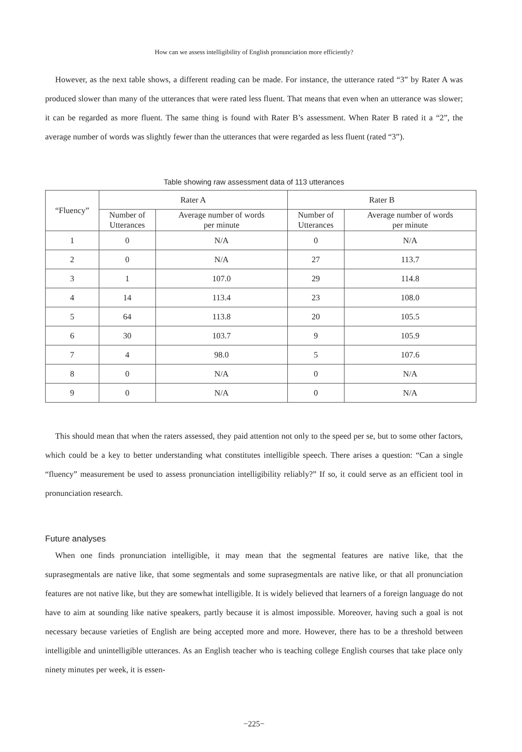How can we assess intelligibility of English pronunciation more efficiently?
However, as the next table shows, a different reading can be made. For instance, the utterance rated “3” by Rater A was produced slower than many of the utterances that were rated less fluent. That means that even when an utterance was slower; it can be regarded as more fluent. The same thing is found with Rater B’s assessment. When Rater B rated it a “2”, the average number of words was slightly fewer than the utterances that were regarded as less fluent (rated “3”).
Table showing raw assessment data of 113 utterances
| “Fluency” | Rater A | | Rater B | |
| --- | --- | --- | --- | --- |
| | Number of Utterances | Average number of words per minute | Number of Utterances | Average number of words per minute |
| 1 | 0 | N/A | 0 | N/A |
| 2 | 0 | N/A | 27 | 113.7 |
| 3 | 1 | 107.0 | 29 | 114.8 |
| 4 | 14 | 113.4 | 23 | 108.0 |
| 5 | 64 | 113.8 | 20 | 105.5 |
| 6 | 30 | 103.7 | 9 | 105.9 |
| 7 | 4 | 98.0 | 5 | 107.6 |
| 8 | 0 | N/A | 0 | N/A |
| 9 | 0 | N/A | 0 | N/A |
This should mean that when the raters assessed, they paid attention not only to the speed per se, but to some other factors, which could be a key to better understanding what constitutes intelligible speech. There arises a question: “Can a single “fluency” measurement be used to assess pronunciation intelligibility reliably?” If so, it could serve as an efficient tool in pronunciation research.
Future analyses
When one finds pronunciation intelligible, it may mean that the segmental features are native like, that the suprasegmentals are native like, that some segmentals and some suprasegmentals are native like, or that all pronunciation features are not native like, but they are somewhat intelligible. It is widely believed that learners of a foreign language do not have to aim at sounding like native speakers, partly because it is almost impossible. Moreover, having such a goal is not necessary because varieties of English are being accepted more and more. However, there has to be a threshold between intelligible and unintelligible utterances. As an English teacher who is teaching college English courses that take place only ninety minutes per week, it is essen-
−225−